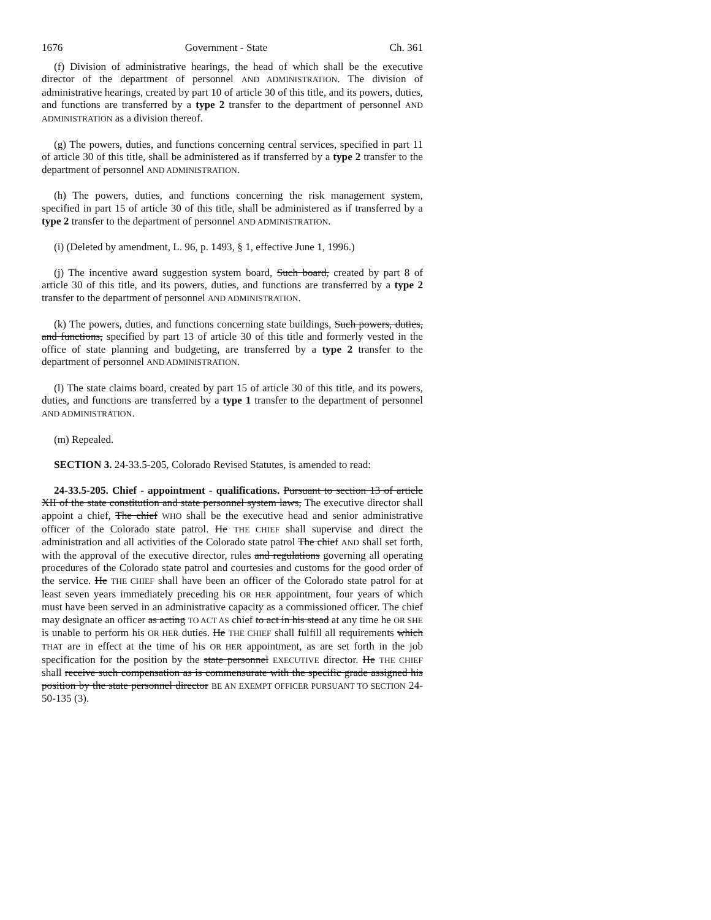1676 Government - State Ch. 361
(f) Division of administrative hearings, the head of which shall be the executive director of the department of personnel AND ADMINISTRATION. The division of administrative hearings, created by part 10 of article 30 of this title, and its powers, duties, and functions are transferred by a type 2 transfer to the department of personnel AND ADMINISTRATION as a division thereof.
(g) The powers, duties, and functions concerning central services, specified in part 11 of article 30 of this title, shall be administered as if transferred by a type 2 transfer to the department of personnel AND ADMINISTRATION.
(h) The powers, duties, and functions concerning the risk management system, specified in part 15 of article 30 of this title, shall be administered as if transferred by a type 2 transfer to the department of personnel AND ADMINISTRATION.
(i) (Deleted by amendment, L. 96, p. 1493, § 1, effective June 1, 1996.)
(j) The incentive award suggestion system board, Such board, created by part 8 of article 30 of this title, and its powers, duties, and functions are transferred by a type 2 transfer to the department of personnel AND ADMINISTRATION.
(k) The powers, duties, and functions concerning state buildings, Such powers, duties, and functions, specified by part 13 of article 30 of this title and formerly vested in the office of state planning and budgeting, are transferred by a type 2 transfer to the department of personnel AND ADMINISTRATION.
(l) The state claims board, created by part 15 of article 30 of this title, and its powers, duties, and functions are transferred by a type 1 transfer to the department of personnel AND ADMINISTRATION.
(m) Repealed.
SECTION 3. 24-33.5-205, Colorado Revised Statutes, is amended to read:
24-33.5-205. Chief - appointment - qualifications. Pursuant to section 13 of article XII of the state constitution and state personnel system laws, The executive director shall appoint a chief, The chief WHO shall be the executive head and senior administrative officer of the Colorado state patrol. He THE CHIEF shall supervise and direct the administration and all activities of the Colorado state patrol The chief AND shall set forth, with the approval of the executive director, rules and regulations governing all operating procedures of the Colorado state patrol and courtesies and customs for the good order of the service. He THE CHIEF shall have been an officer of the Colorado state patrol for at least seven years immediately preceding his OR HER appointment, four years of which must have been served in an administrative capacity as a commissioned officer. The chief may designate an officer as acting TO ACT AS chief to act in his stead at any time he OR SHE is unable to perform his OR HER duties. He THE CHIEF shall fulfill all requirements which THAT are in effect at the time of his OR HER appointment, as are set forth in the job specification for the position by the state personnel EXECUTIVE director. He THE CHIEF shall receive such compensation as is commensurate with the specific grade assigned his position by the state personnel director BE AN EXEMPT OFFICER PURSUANT TO SECTION 24-50-135 (3).